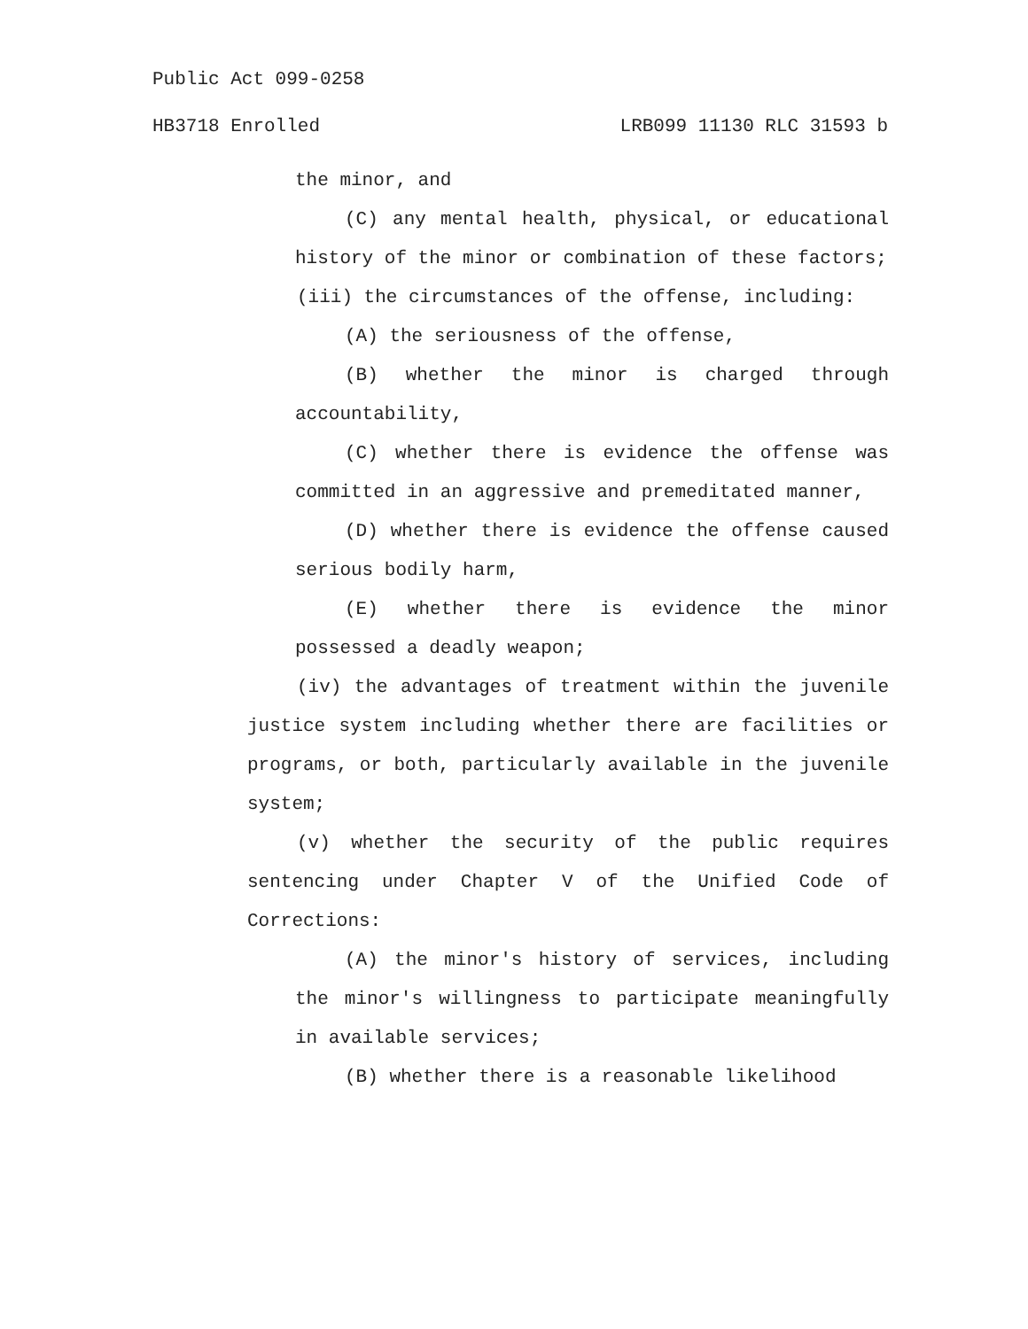Public Act 099-0258
HB3718 Enrolled LRB099 11130 RLC 31593 b
the minor, and
(C) any mental health, physical, or educational history of the minor or combination of these factors;
(iii) the circumstances of the offense, including:
(A) the seriousness of the offense,
(B) whether the minor is charged through accountability,
(C) whether there is evidence the offense was committed in an aggressive and premeditated manner,
(D) whether there is evidence the offense caused serious bodily harm,
(E) whether there is evidence the minor possessed a deadly weapon;
(iv) the advantages of treatment within the juvenile justice system including whether there are facilities or programs, or both, particularly available in the juvenile system;
(v) whether the security of the public requires sentencing under Chapter V of the Unified Code of Corrections:
(A) the minor's history of services, including the minor's willingness to participate meaningfully in available services;
(B) whether there is a reasonable likelihood